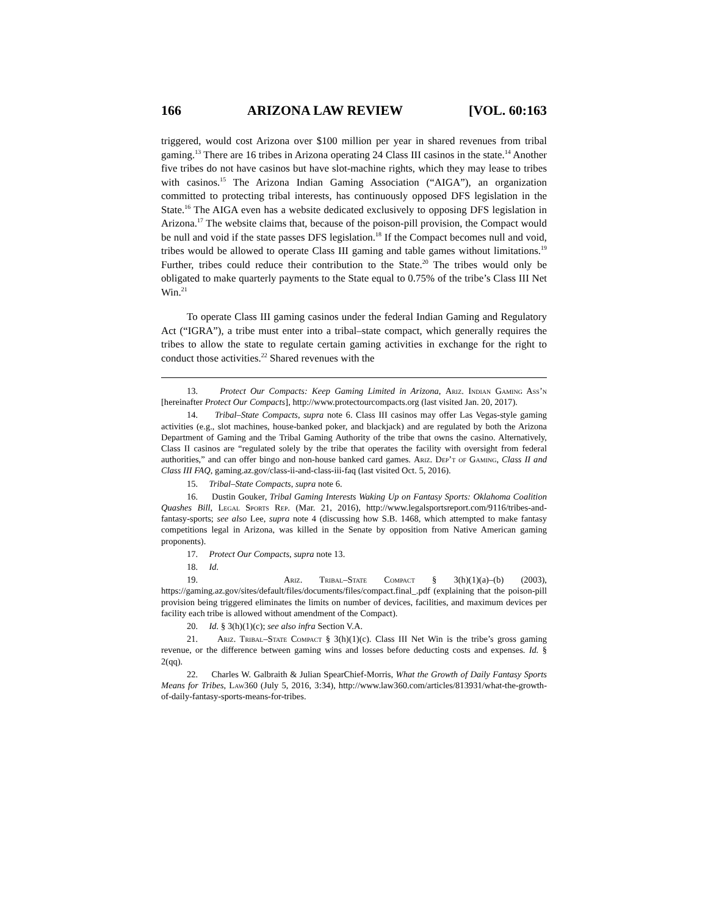166 ARIZONA LAW REVIEW [VOL. 60:163
triggered, would cost Arizona over $100 million per year in shared revenues from tribal gaming.<sup>13</sup> There are 16 tribes in Arizona operating 24 Class III casinos in the state.<sup>14</sup> Another five tribes do not have casinos but have slot-machine rights, which they may lease to tribes with casinos.<sup>15</sup> The Arizona Indian Gaming Association (“AIGA”), an organization committed to protecting tribal interests, has continuously opposed DFS legislation in the State.<sup>16</sup> The AIGA even has a website dedicated exclusively to opposing DFS legislation in Arizona.<sup>17</sup> The website claims that, because of the poison-pill provision, the Compact would be null and void if the state passes DFS legislation.<sup>18</sup> If the Compact becomes null and void, tribes would be allowed to operate Class III gaming and table games without limitations.<sup>19</sup> Further, tribes could reduce their contribution to the State.<sup>20</sup> The tribes would only be obligated to make quarterly payments to the State equal to 0.75% of the tribe’s Class III Net Win.<sup>21</sup>
To operate Class III gaming casinos under the federal Indian Gaming and Regulatory Act (“IGRA”), a tribe must enter into a tribal–state compact, which generally requires the tribes to allow the state to regulate certain gaming activities in exchange for the right to conduct those activities.<sup>22</sup> Shared revenues with the
13. Protect Our Compacts: Keep Gaming Limited in Arizona, Ariz. Indian Gaming Ass’n [hereinafter Protect Our Compacts], http://www.protectourcompacts.org (last visited Jan. 20, 2017).
14. Tribal–State Compacts, supra note 6. Class III casinos may offer Las Vegas-style gaming activities (e.g., slot machines, house-banked poker, and blackjack) and are regulated by both the Arizona Department of Gaming and the Tribal Gaming Authority of the tribe that owns the casino. Alternatively, Class II casinos are “regulated solely by the tribe that operates the facility with oversight from federal authorities,” and can offer bingo and non-house banked card games. Ariz. Dep’t of Gaming, Class II and Class III FAQ, gaming.az.gov/class-ii-and-class-iii-faq (last visited Oct. 5, 2016).
15. Tribal–State Compacts, supra note 6.
16. Dustin Gouker, Tribal Gaming Interests Waking Up on Fantasy Sports: Oklahoma Coalition Quashes Bill, Legal Sports Rep. (Mar. 21, 2016), http://www.legalsportsreport.com/9116/tribes-and-fantasy-sports; see also Lee, supra note 4 (discussing how S.B. 1468, which attempted to make fantasy competitions legal in Arizona, was killed in the Senate by opposition from Native American gaming proponents).
17. Protect Our Compacts, supra note 13.
18. Id.
19. Ariz. Tribal–State Compact § 3(h)(1)(a)–(b) (2003), https://gaming.az.gov/sites/default/files/documents/files/compact.final_.pdf (explaining that the poison-pill provision being triggered eliminates the limits on number of devices, facilities, and maximum devices per facility each tribe is allowed without amendment of the Compact).
20. Id. § 3(h)(1)(c); see also infra Section V.A.
21. Ariz. Tribal–State Compact § 3(h)(1)(c). Class III Net Win is the tribe’s gross gaming revenue, or the difference between gaming wins and losses before deducting costs and expenses. Id. § 2(qq).
22. Charles W. Galbraith & Julian SpearChief-Morris, What the Growth of Daily Fantasy Sports Means for Tribes, Law360 (July 5, 2016, 3:34), http://www.law360.com/articles/813931/what-the-growth-of-daily-fantasy-sports-means-for-tribes.